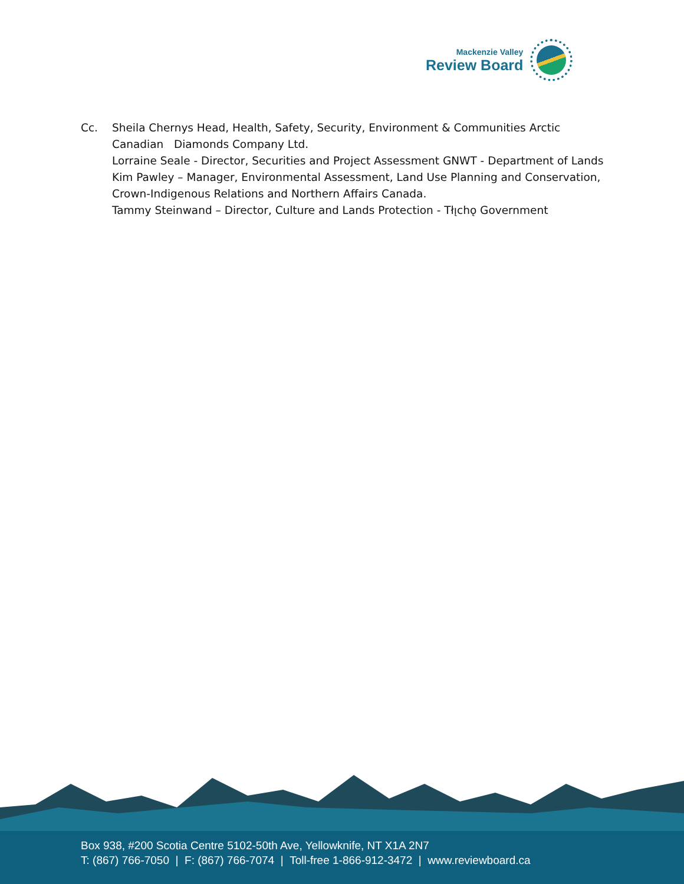Mackenzie Valley
Review Board
Cc. Sheila Chernys Head, Health, Safety, Security, Environment & Communities Arctic
Canadian Diamonds Company Ltd.
Lorraine Seale - Director, Securities and Project Assessment GNWT - Department of Lands
Kim Pawley – Manager, Environmental Assessment, Land Use Planning and Conservation,
Crown-Indigenous Relations and Northern Affairs Canada.
Tammy Steinwand – Director, Culture and Lands Protection - Tłı̨chǫ Government
Box 938, #200 Scotia Centre 5102-50th Ave, Yellowknife, NT X1A 2N7
T: (867) 766-7050 | F: (867) 766-7074 | Toll-free 1-866-912-3472 | www.reviewboard.ca